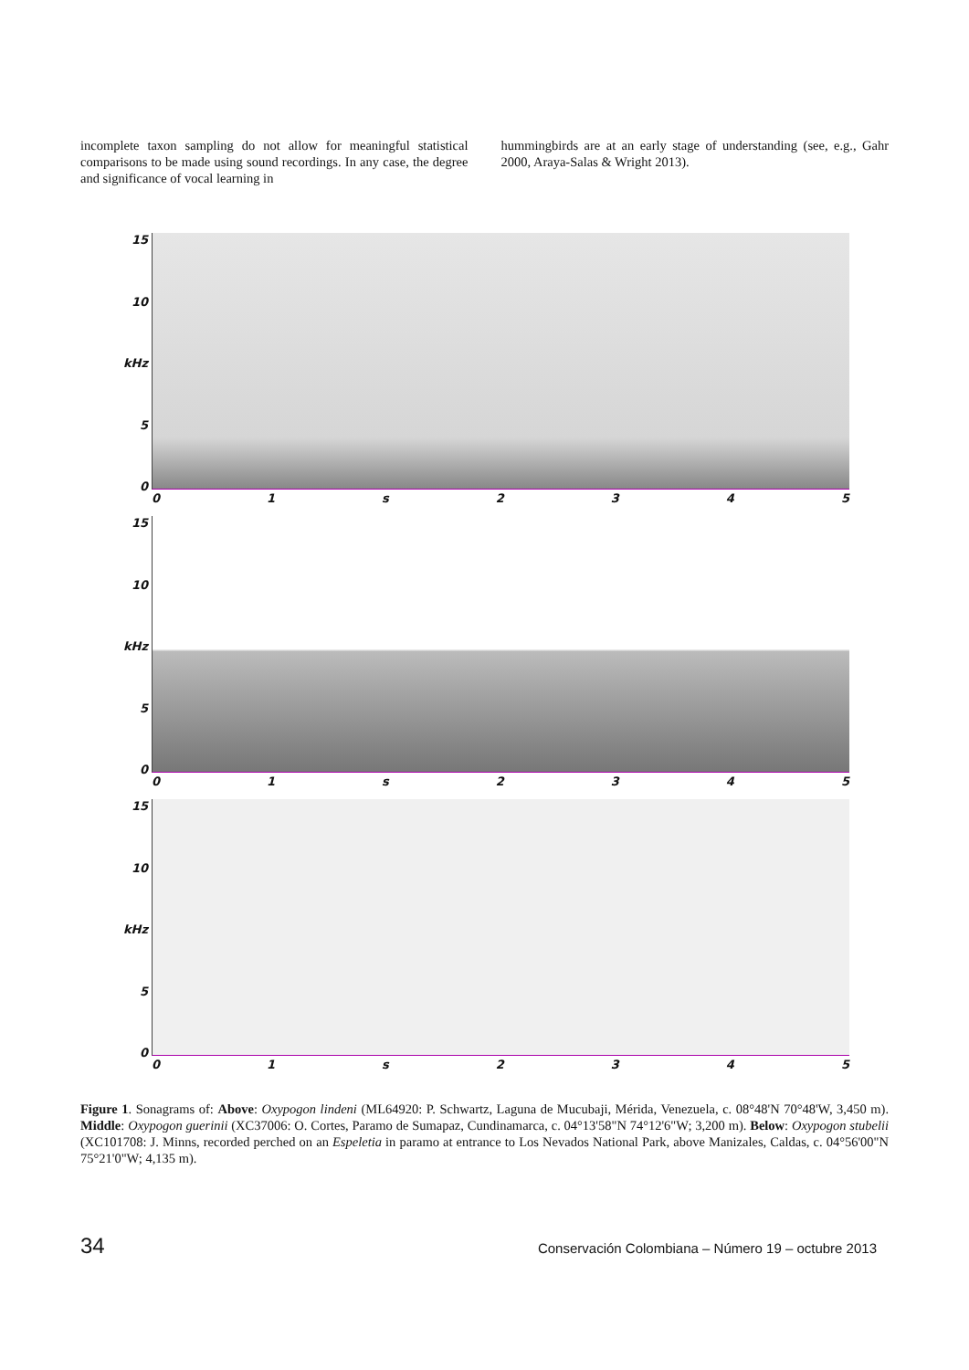incomplete taxon sampling do not allow for meaningful statistical comparisons to be made using sound recordings. In any case, the degree and significance of vocal learning in
hummingbirds are at an early stage of understanding (see, e.g., Gahr 2000, Araya-Salas & Wright 2013).
15
10
kHz
5
0
01 s 2345
15
10
kHz
5
0
01 s 2345
15
10
kHz
5
0
01 s 2345
Figure 1. Sonagrams of: Above: Oxypogon lindeni (ML64920: P. Schwartz, Laguna de Mucubaji, Mérida, Venezuela, c. 08°48'N 70°48'W, 3,450 m). Middle: Oxypogon guerinii (XC37006: O. Cortes, Paramo de Sumapaz, Cundinamarca, c. 04°13'58"N 74°12'6"W; 3,200 m). Below: Oxypogon stubelii (XC101708: J. Minns, recorded perched on an Espeletia in paramo at entrance to Los Nevados National Park, above Manizales, Caldas, c. 04°56'00"N 75°21'0"W; 4,135 m).
34 Conservación Colombiana – Número 19 – octubre 2013